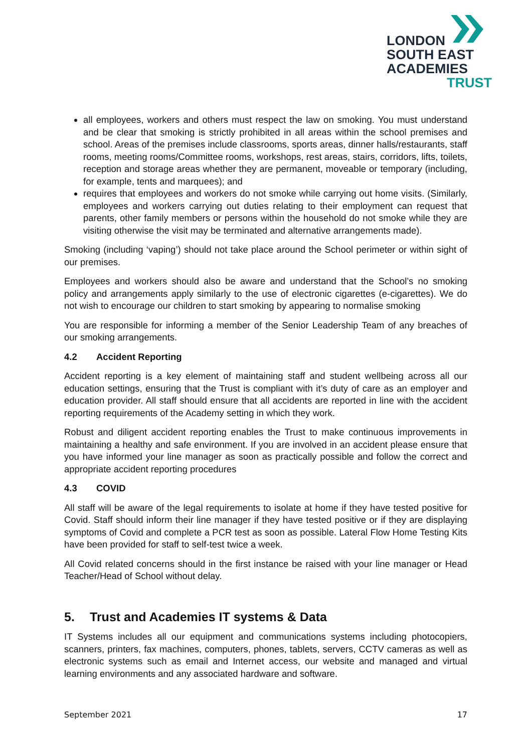LONDON
SOUTH EAST
ACADEMIES
TRUST
all employees, workers and others must respect the law on smoking. You must understand and be clear that smoking is strictly prohibited in all areas within the school premises and school. Areas of the premises include classrooms, sports areas, dinner halls/restaurants, staff rooms, meeting rooms/Committee rooms, workshops, rest areas, stairs, corridors, lifts, toilets, reception and storage areas whether they are permanent, moveable or temporary (including, for example, tents and marquees); and
requires that employees and workers do not smoke while carrying out home visits. (Similarly, employees and workers carrying out duties relating to their employment can request that parents, other family members or persons within the household do not smoke while they are visiting otherwise the visit may be terminated and alternative arrangements made).
Smoking (including ‘vaping’) should not take place around the School perimeter or within sight of our premises.
Employees and workers should also be aware and understand that the School’s no smoking policy and arrangements apply similarly to the use of electronic cigarettes (e-cigarettes). We do not wish to encourage our children to start smoking by appearing to normalise smoking
You are responsible for informing a member of the Senior Leadership Team of any breaches of our smoking arrangements.
4.2 Accident Reporting
Accident reporting is a key element of maintaining staff and student wellbeing across all our education settings, ensuring that the Trust is compliant with it’s duty of care as an employer and education provider. All staff should ensure that all accidents are reported in line with the accident reporting requirements of the Academy setting in which they work.
Robust and diligent accident reporting enables the Trust to make continuous improvements in maintaining a healthy and safe environment. If you are involved in an accident please ensure that you have informed your line manager as soon as practically possible and follow the correct and appropriate accident reporting procedures
4.3 COVID
All staff will be aware of the legal requirements to isolate at home if they have tested positive for Covid. Staff should inform their line manager if they have tested positive or if they are displaying symptoms of Covid and complete a PCR test as soon as possible. Lateral Flow Home Testing Kits have been provided for staff to self-test twice a week.
All Covid related concerns should in the first instance be raised with your line manager or Head Teacher/Head of School without delay.
5. Trust and Academies IT systems & Data
IT Systems includes all our equipment and communications systems including photocopiers, scanners, printers, fax machines, computers, phones, tablets, servers, CCTV cameras as well as electronic systems such as email and Internet access, our website and managed and virtual learning environments and any associated hardware and software.
September 2021 17